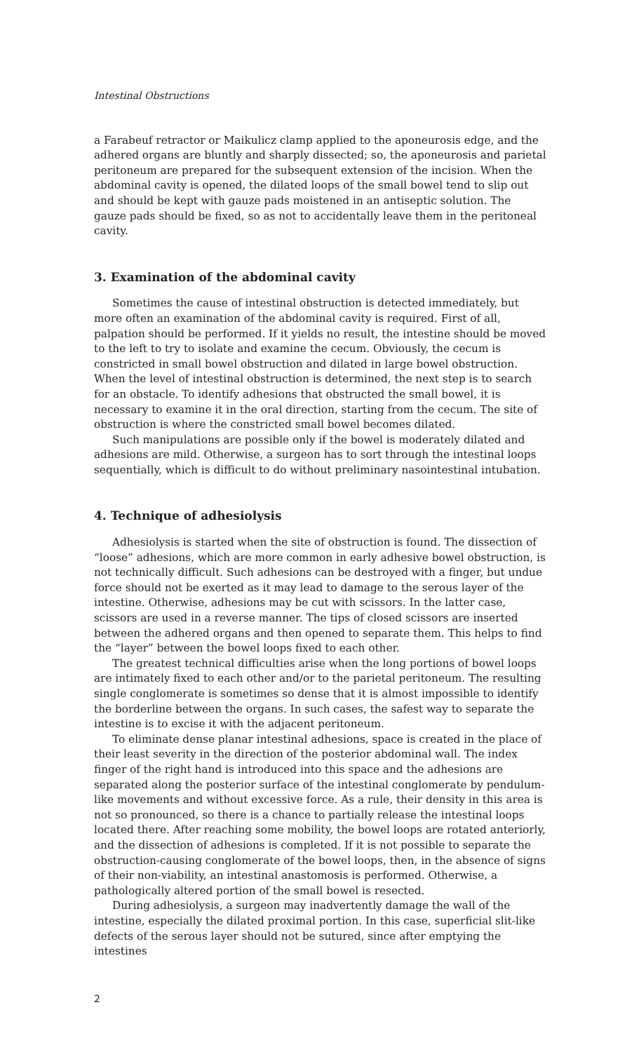Intestinal Obstructions
a Farabeuf retractor or Maikulicz clamp applied to the aponeurosis edge, and the adhered organs are bluntly and sharply dissected; so, the aponeurosis and parietal peritoneum are prepared for the subsequent extension of the incision. When the abdominal cavity is opened, the dilated loops of the small bowel tend to slip out and should be kept with gauze pads moistened in an antiseptic solution. The gauze pads should be fixed, so as not to accidentally leave them in the peritoneal cavity.
3. Examination of the abdominal cavity
Sometimes the cause of intestinal obstruction is detected immediately, but more often an examination of the abdominal cavity is required. First of all, palpation should be performed. If it yields no result, the intestine should be moved to the left to try to isolate and examine the cecum. Obviously, the cecum is constricted in small bowel obstruction and dilated in large bowel obstruction. When the level of intestinal obstruction is determined, the next step is to search for an obstacle. To identify adhesions that obstructed the small bowel, it is necessary to examine it in the oral direction, starting from the cecum. The site of obstruction is where the constricted small bowel becomes dilated.
Such manipulations are possible only if the bowel is moderately dilated and adhesions are mild. Otherwise, a surgeon has to sort through the intestinal loops sequentially, which is difficult to do without preliminary nasointestinal intubation.
4. Technique of adhesiolysis
Adhesiolysis is started when the site of obstruction is found. The dissection of “loose” adhesions, which are more common in early adhesive bowel obstruction, is not technically difficult. Such adhesions can be destroyed with a finger, but undue force should not be exerted as it may lead to damage to the serous layer of the intestine. Otherwise, adhesions may be cut with scissors. In the latter case, scissors are used in a reverse manner. The tips of closed scissors are inserted between the adhered organs and then opened to separate them. This helps to find the “layer” between the bowel loops fixed to each other.
The greatest technical difficulties arise when the long portions of bowel loops are intimately fixed to each other and/or to the parietal peritoneum. The resulting single conglomerate is sometimes so dense that it is almost impossible to identify the borderline between the organs. In such cases, the safest way to separate the intestine is to excise it with the adjacent peritoneum.
To eliminate dense planar intestinal adhesions, space is created in the place of their least severity in the direction of the posterior abdominal wall. The index finger of the right hand is introduced into this space and the adhesions are separated along the posterior surface of the intestinal conglomerate by pendulum-like movements and without excessive force. As a rule, their density in this area is not so pronounced, so there is a chance to partially release the intestinal loops located there. After reaching some mobility, the bowel loops are rotated anteriorly, and the dissection of adhesions is completed. If it is not possible to separate the obstruction-causing conglomerate of the bowel loops, then, in the absence of signs of their non-viability, an intestinal anastomosis is performed. Otherwise, a pathologically altered portion of the small bowel is resected.
During adhesiolysis, a surgeon may inadvertently damage the wall of the intestine, especially the dilated proximal portion. In this case, superficial slit-like defects of the serous layer should not be sutured, since after emptying the intestines
2